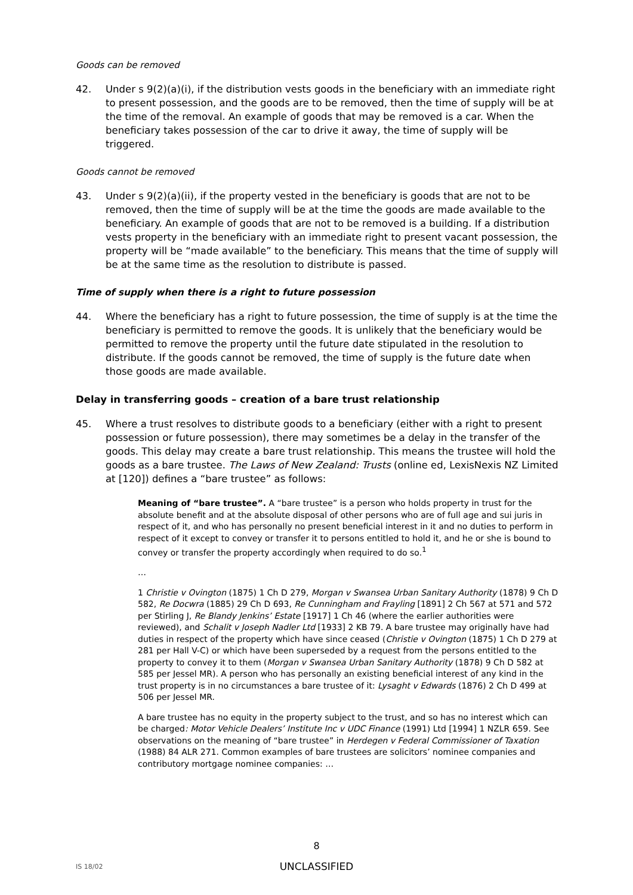Goods can be removed
42. Under s 9(2)(a)(i), if the distribution vests goods in the beneficiary with an immediate right to present possession, and the goods are to be removed, then the time of supply will be at the time of the removal. An example of goods that may be removed is a car. When the beneficiary takes possession of the car to drive it away, the time of supply will be triggered.
Goods cannot be removed
43. Under s 9(2)(a)(ii), if the property vested in the beneficiary is goods that are not to be removed, then the time of supply will be at the time the goods are made available to the beneficiary. An example of goods that are not to be removed is a building. If a distribution vests property in the beneficiary with an immediate right to present vacant possession, the property will be “made available” to the beneficiary. This means that the time of supply will be at the same time as the resolution to distribute is passed.
Time of supply when there is a right to future possession
44. Where the beneficiary has a right to future possession, the time of supply is at the time the beneficiary is permitted to remove the goods. It is unlikely that the beneficiary would be permitted to remove the property until the future date stipulated in the resolution to distribute. If the goods cannot be removed, the time of supply is the future date when those goods are made available.
Delay in transferring goods – creation of a bare trust relationship
45. Where a trust resolves to distribute goods to a beneficiary (either with a right to present possession or future possession), there may sometimes be a delay in the transfer of the goods. This delay may create a bare trust relationship. This means the trustee will hold the goods as a bare trustee. The Laws of New Zealand: Trusts (online ed, LexisNexis NZ Limited at [120]) defines a “bare trustee” as follows:
Meaning of “bare trustee”. A “bare trustee” is a person who holds property in trust for the absolute benefit and at the absolute disposal of other persons who are of full age and sui juris in respect of it, and who has personally no present beneficial interest in it and no duties to perform in respect of it except to convey or transfer it to persons entitled to hold it, and he or she is bound to convey or transfer the property accordingly when required to do so.<sup>1</sup>
…
1 Christie v Ovington (1875) 1 Ch D 279, Morgan v Swansea Urban Sanitary Authority (1878) 9 Ch D 582, Re Docwra (1885) 29 Ch D 693, Re Cunningham and Frayling [1891] 2 Ch 567 at 571 and 572 per Stirling J, Re Blandy Jenkins’ Estate [1917] 1 Ch 46 (where the earlier authorities were reviewed), and Schalit v Joseph Nadler Ltd [1933] 2 KB 79. A bare trustee may originally have had duties in respect of the property which have since ceased (Christie v Ovington (1875) 1 Ch D 279 at 281 per Hall V-C) or which have been superseded by a request from the persons entitled to the property to convey it to them (Morgan v Swansea Urban Sanitary Authority (1878) 9 Ch D 582 at 585 per Jessel MR). A person who has personally an existing beneficial interest of any kind in the trust property is in no circumstances a bare trustee of it: Lysaght v Edwards (1876) 2 Ch D 499 at 506 per Jessel MR.
A bare trustee has no equity in the property subject to the trust, and so has no interest which can be charged: Motor Vehicle Dealers’ Institute Inc v UDC Finance (1991) Ltd [1994] 1 NZLR 659. See observations on the meaning of “bare trustee” in Herdegen v Federal Commissioner of Taxation (1988) 84 ALR 271. Common examples of bare trustees are solicitors’ nominee companies and contributory mortgage nominee companies: …
8
IS 18/02
UNCLASSIFIED